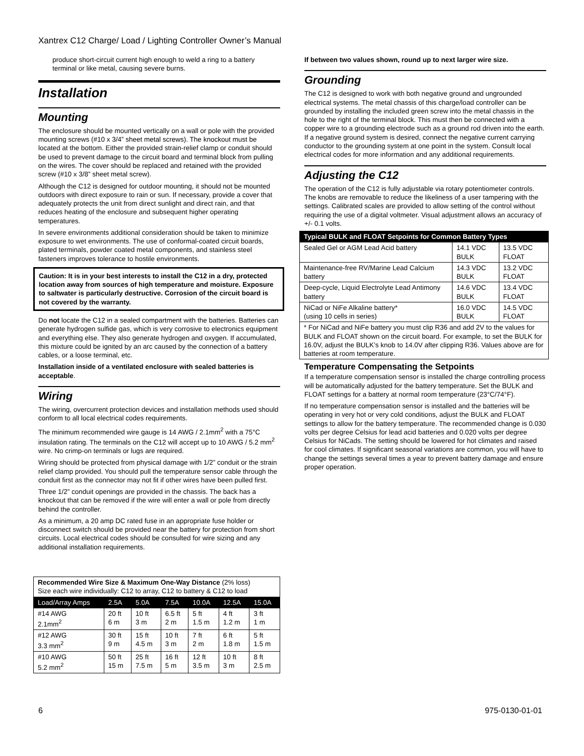Xantrex C12 Charge/ Load / Lighting Controller Owner’s Manual
produce short-circuit current high enough to weld a ring to a battery terminal or like metal, causing severe burns.
Installation
Mounting
The enclosure should be mounted vertically on a wall or pole with the provided mounting screws (#10 x 3/4” sheet metal screws). The knockout must be located at the bottom. Either the provided strain-relief clamp or conduit should be used to prevent damage to the circuit board and terminal block from pulling on the wires. The cover should be replaced and retained with the provided screw (#10 x 3/8” sheet metal screw).
Although the C12 is designed for outdoor mounting, it should not be mounted outdoors with direct exposure to rain or sun. If necessary, provide a cover that adequately protects the unit from direct sunlight and direct rain, and that reduces heating of the enclosure and subsequent higher operating temperatures.
In severe environments additional consideration should be taken to minimize exposure to wet environments. The use of conformal-coated circuit boards, plated terminals, powder coated metal components, and stainless steel fasteners improves tolerance to hostile environments.
Caution: It is in your best interests to install the C12 in a dry, protected location away from sources of high temperature and moisture. Exposure to saltwater is particularly destructive. Corrosion of the circuit board is not covered by the warranty.
Do not locate the C12 in a sealed compartment with the batteries. Batteries can generate hydrogen sulfide gas, which is very corrosive to electronics equipment and everything else. They also generate hydrogen and oxygen. If accumulated, this mixture could be ignited by an arc caused by the connection of a battery cables, or a loose terminal, etc.
Installation inside of a ventilated enclosure with sealed batteries is acceptable.
Wiring
The wiring, overcurrent protection devices and installation methods used should conform to all local electrical codes requirements.
The minimum recommended wire gauge is 14 AWG / 2.1mm<sup>2</sup> with a 75°C insulation rating. The terminals on the C12 will accept up to 10 AWG / 5.2 mm<sup>2</sup> wire. No crimp-on terminals or lugs are required.
Wiring should be protected from physical damage with 1/2” conduit or the strain relief clamp provided. You should pull the temperature sensor cable through the conduit first as the connector may not fit if other wires have been pulled first.
Three 1/2” conduit openings are provided in the chassis. The back has a knockout that can be removed if the wire will enter a wall or pole from directly behind the controller.
As a minimum, a 20 amp DC rated fuse in an appropriate fuse holder or disconnect switch should be provided near the battery for protection from short circuits. Local electrical codes should be consulted for wire sizing and any additional installation requirements.
| Recommended Wire Size & Maximum One-Way Distance (2% loss) Size each wire individually: C12 to array, C12 to battery & C12 to load | | | | | | |
| Load/Array Amps | 2.5A | 5.0A | 7.5A | 10.0A | 12.5A | 15.0A |
| #14 AWG 2.1mm<sup>2</sup> | 20 ft 6 m | 10 ft 3 m | 6.5 ft 2 m | 5 ft 1.5 m | 4 ft 1.2 m | 3 ft 1 m |
| #12 AWG 3.3 mm<sup>2</sup> | 30 ft 9 m | 15 ft 4.5 m | 10 ft 3 m | 7 ft 2 m | 6 ft 1.8 m | 5 ft 1.5 m |
| #10 AWG 5.2 mm<sup>2</sup> | 50 ft 15 m | 25 ft 7.5 m | 16 ft 5 m | 12 ft 3.5 m | 10 ft 3 m | 8 ft 2.5 m |
If between two values shown, round up to next larger wire size.
Grounding
The C12 is designed to work with both negative ground and ungrounded electrical systems. The metal chassis of this charge/load controller can be grounded by installing the included green screw into the metal chassis in the hole to the right of the terminal block. This must then be connected with a copper wire to a grounding electrode such as a ground rod driven into the earth. If a negative ground system is desired, connect the negative current carrying conductor to the grounding system at one point in the system. Consult local electrical codes for more information and any additional requirements.
Adjusting the C12
The operation of the C12 is fully adjustable via rotary potentiometer controls. The knobs are removable to reduce the likeliness of a user tampering with the settings. Calibrated scales are provided to allow setting of the control without requiring the use of a digital voltmeter. Visual adjustment allows an accuracy of +/- 0.1 volts.
| Typical BULK and FLOAT Setpoints for Common Battery Types | | |
| --- | --- | --- |
| Sealed Gel or AGM Lead Acid battery | 14.1 VDC BULK | 13.5 VDC FLOAT |
| Maintenance-free RV/Marine Lead Calcium battery | 14.3 VDC BULK | 13.2 VDC FLOAT |
| Deep-cycle, Liquid Electrolyte Lead Antimony battery | 14.6 VDC BULK | 13.4 VDC FLOAT |
| NiCad or NiFe Alkaline battery* (using 10 cells in series) | 16.0 VDC BULK | 14.5 VDC FLOAT |
| * For NiCad and NiFe battery you must clip R36 and add 2V to the values for BULK and FLOAT shown on the circuit board. For example, to set the BULK for 16.0V, adjust the BULK’s knob to 14.0V after clipping R36. Values above are for batteries at room temperature. | | |
Temperature Compensating the Setpoints
If a temperature compensation sensor is installed the charge controlling process will be automatically adjusted for the battery temperature. Set the BULK and FLOAT settings for a battery at normal room temperature (23°C/74°F).
If no temperature compensation sensor is installed and the batteries will be operating in very hot or very cold conditions, adjust the BULK and FLOAT settings to allow for the battery temperature. The recommended change is 0.030 volts per degree Celsius for lead acid batteries and 0.020 volts per degree Celsius for NiCads. The setting should be lowered for hot climates and raised for cool climates. If significant seasonal variations are common, you will have to change the settings several times a year to prevent battery damage and ensure proper operation.
6 975-0130-01-01